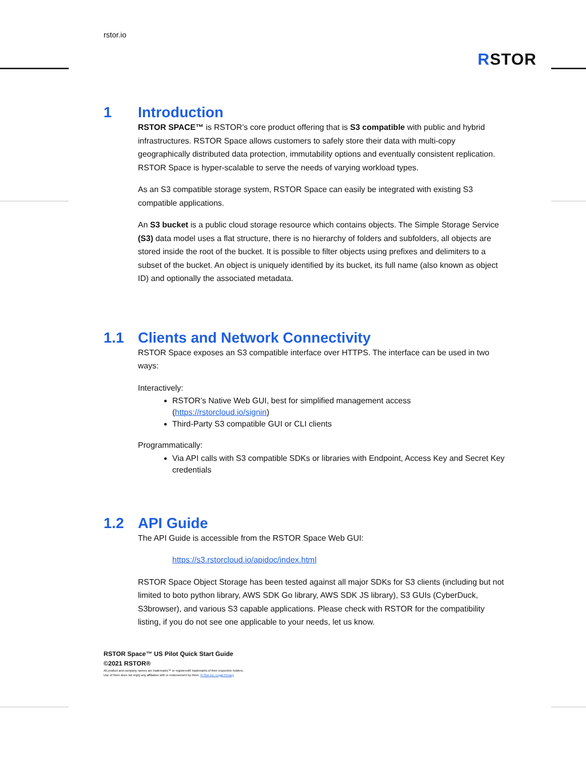rstor.io
RSTOR
1 Introduction
RSTOR SPACE™ is RSTOR’s core product offering that is S3 compatible with public and hybrid infrastructures. RSTOR Space allows customers to safely store their data with multi-copy geographically distributed data protection, immutability options and eventually consistent replication. RSTOR Space is hyper-scalable to serve the needs of varying workload types.
As an S3 compatible storage system, RSTOR Space can easily be integrated with existing S3 compatible applications.
An S3 bucket is a public cloud storage resource which contains objects. The Simple Storage Service (S3) data model uses a flat structure, there is no hierarchy of folders and subfolders, all objects are stored inside the root of the bucket. It is possible to filter objects using prefixes and delimiters to a subset of the bucket. An object is uniquely identified by its bucket, its full name (also known as object ID) and optionally the associated metadata.
1.1 Clients and Network Connectivity
RSTOR Space exposes an S3 compatible interface over HTTPS. The interface can be used in two ways:
Interactively:
RSTOR’s Native Web GUI, best for simplified management access (https://rstorcloud.io/signin)
Third-Party S3 compatible GUI or CLI clients
Programmatically:
Via API calls with S3 compatible SDKs or libraries with Endpoint, Access Key and Secret Key credentials
1.2 API Guide
The API Guide is accessible from the RSTOR Space Web GUI:
https://s3.rstorcloud.io/apidoc/index.html
RSTOR Space Object Storage has been tested against all major SDKs for S3 clients (including but not limited to boto python library, AWS SDK Go library, AWS SDK JS library), S3 GUIs (CyberDuck, S3browser), and various S3 capable applications. Please check with RSTOR for the compatibility listing, if you do not see one applicable to your needs, let us know.
RSTOR Space™ US Pilot Quick Start Guide
©2021 RSTOR®
All product and company names are trademarks™ or registered® trademarks of their respective holders.
Use of them does not imply any affiliation with or endorsement by them. R-Stor Inc. Legal Privacy